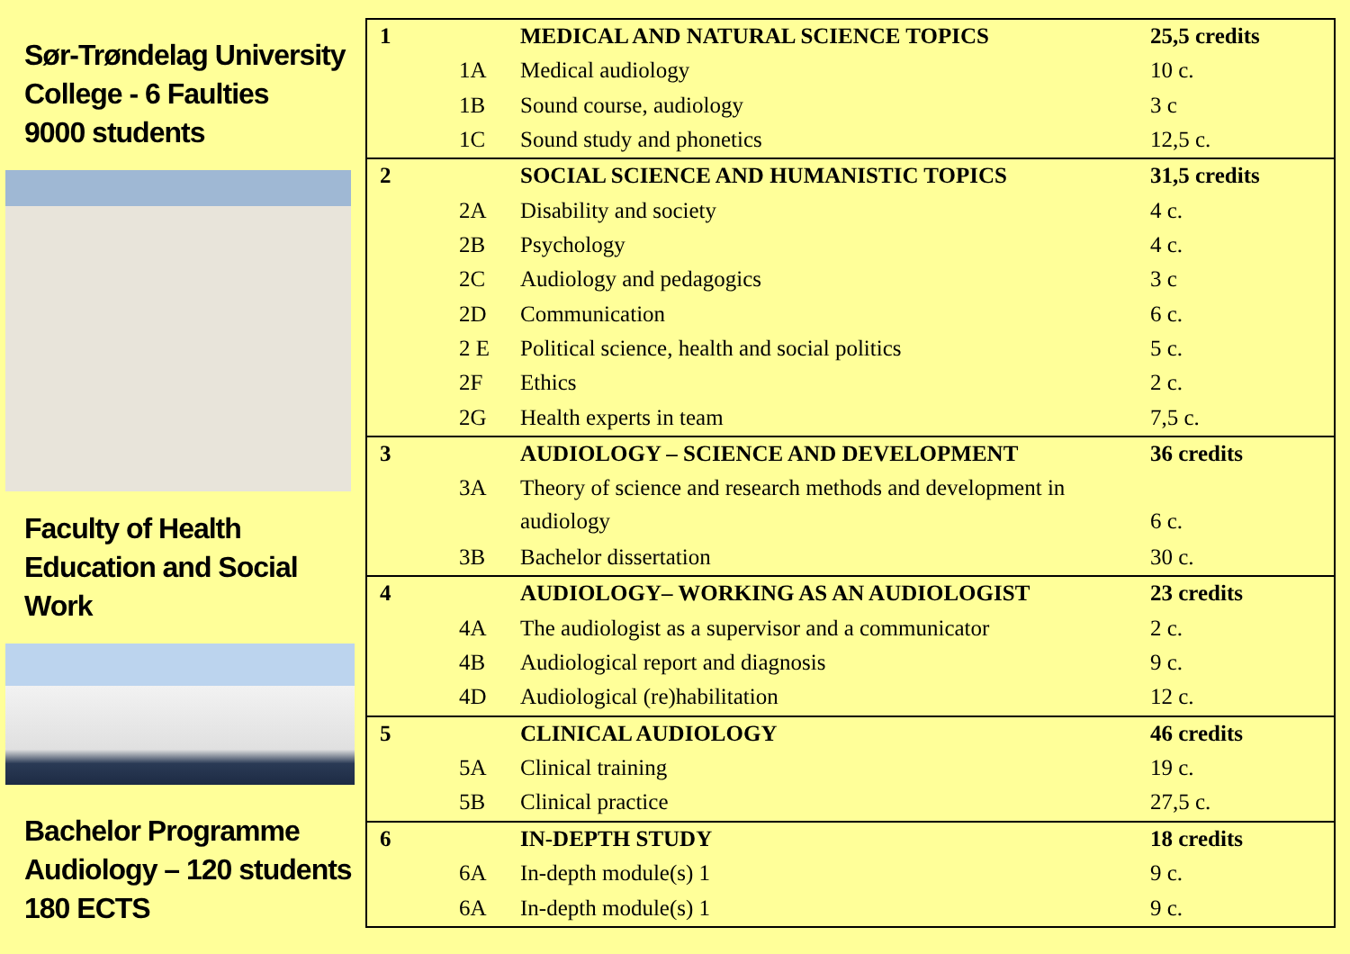Sør-Trøndelag University College - 6 Faulties
9000 students
Faculty of Health Education and Social Work
Bachelor Programme Audiology – 120 students
180 ECTS
| 1 | | MEDICAL AND NATURAL SCIENCE TOPICS | 25,5 credits |
| | 1A | Medical audiology | 10 c. |
| | 1B | Sound course, audiology | 3 c |
| | 1C | Sound study and phonetics | 12,5 c. |
| 2 | | SOCIAL SCIENCE AND HUMANISTIC TOPICS | 31,5 credits |
| | 2A | Disability and society | 4 c. |
| | 2B | Psychology | 4 c. |
| | 2C | Audiology and pedagogics | 3 c |
| | 2D | Communication | 6 c. |
| | 2 E | Political science, health and social politics | 5 c. |
| | 2F | Ethics | 2 c. |
| | 2G | Health experts in team | 7,5 c. |
| 3 | | AUDIOLOGY – SCIENCE AND DEVELOPMENT | 36 credits |
| | 3A | Theory of science and research methods and development in audiology | 6 c. |
| | 3B | Bachelor dissertation | 30 c. |
| 4 | | AUDIOLOGY– WORKING AS AN AUDIOLOGIST | 23 credits |
| | 4A | The audiologist as a supervisor and a communicator | 2 c. |
| | 4B | Audiological report and diagnosis | 9 c. |
| | 4D | Audiological (re)habilitation | 12 c. |
| 5 | | CLINICAL AUDIOLOGY | 46 credits |
| | 5A | Clinical training | 19 c. |
| | 5B | Clinical practice | 27,5 c. |
| 6 | | IN-DEPTH STUDY | 18 credits |
| | 6A | In-depth module(s) 1 | 9 c. |
| | 6A | In-depth module(s) 1 | 9 c. |